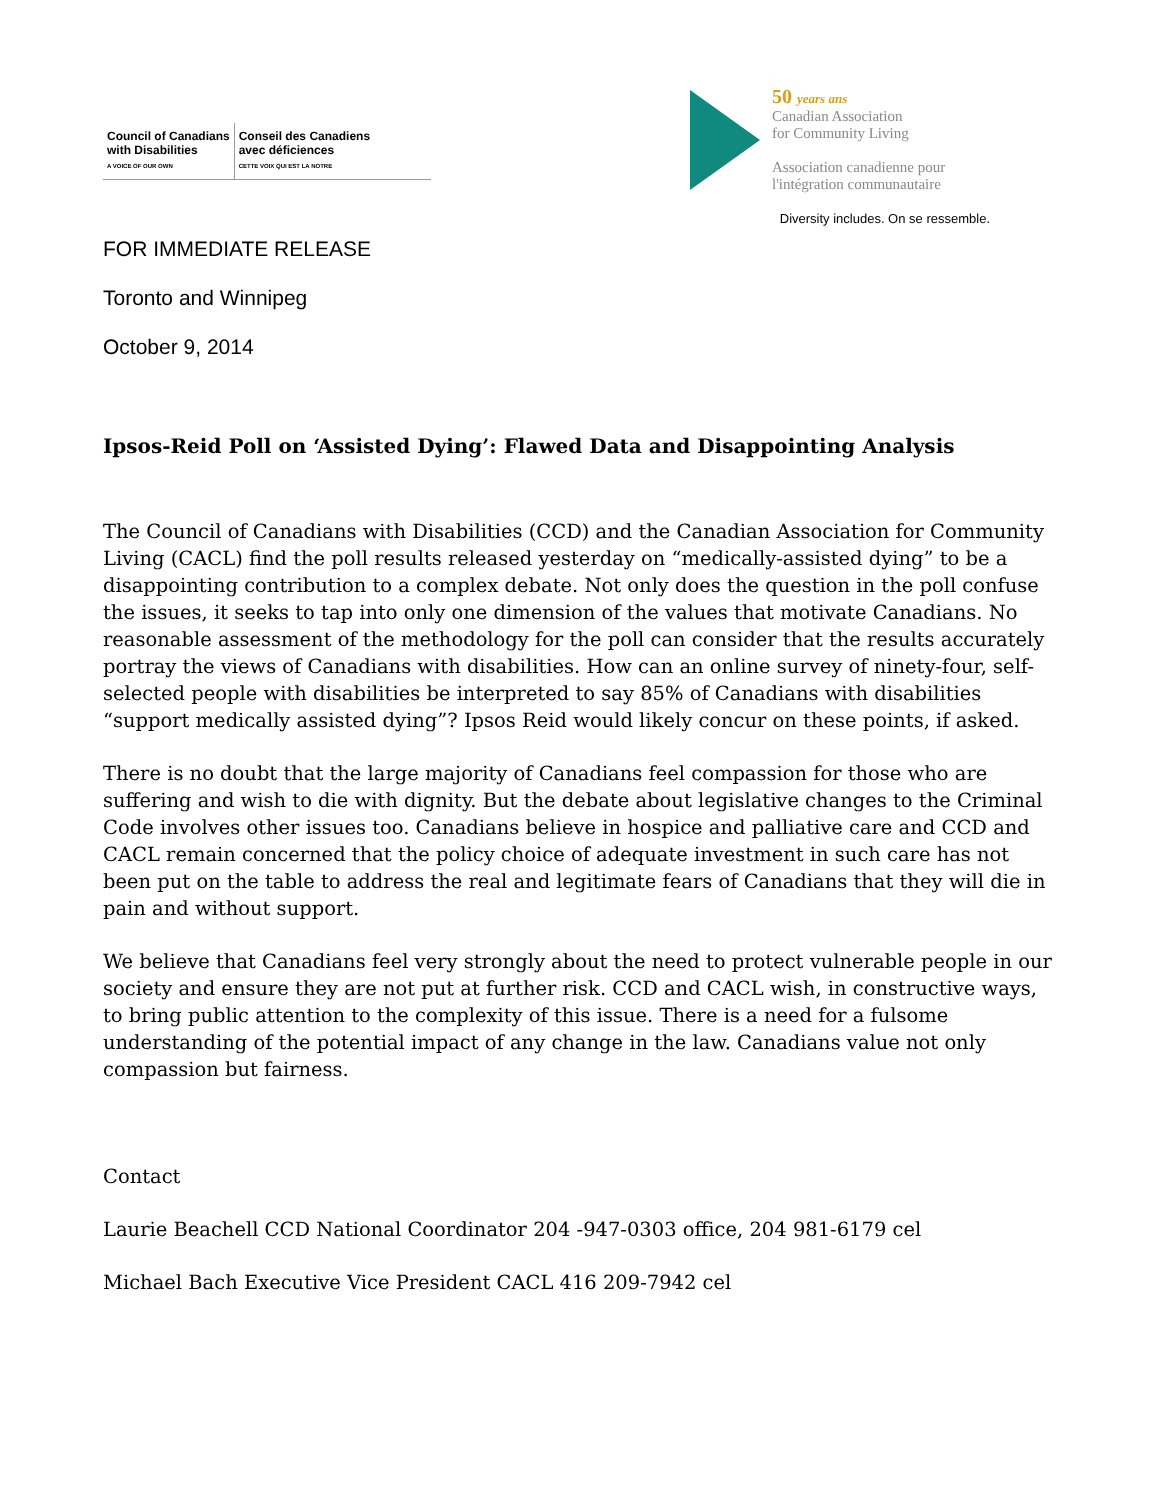Council of Canadians
with Disabilities
A VOICE OF OUR OWN
Conseil des Canadiens
avec déficiences
CETTE VOIX QUI EST LA NOTRE
50 years ans
Canadian Association
for Community Living
Association canadienne pour
l'intégration communautaire
Diversity includes. On se ressemble.
FOR IMMEDIATE RELEASE
Toronto and Winnipeg
October 9, 2014
Ipsos-Reid Poll on ‘Assisted Dying’: Flawed Data and Disappointing Analysis
The Council of Canadians with Disabilities (CCD) and the Canadian Association for Community Living (CACL) find the poll results released yesterday on “medically-assisted dying” to be a disappointing contribution to a complex debate. Not only does the question in the poll confuse the issues, it seeks to tap into only one dimension of the values that motivate Canadians. No reasonable assessment of the methodology for the poll can consider that the results accurately portray the views of Canadians with disabilities. How can an online survey of ninety-four, self-selected people with disabilities be interpreted to say 85% of Canadians with disabilities “support medically assisted dying”? Ipsos Reid would likely concur on these points, if asked.
There is no doubt that the large majority of Canadians feel compassion for those who are suffering and wish to die with dignity. But the debate about legislative changes to the Criminal Code involves other issues too. Canadians believe in hospice and palliative care and CCD and CACL remain concerned that the policy choice of adequate investment in such care has not been put on the table to address the real and legitimate fears of Canadians that they will die in pain and without support.
We believe that Canadians feel very strongly about the need to protect vulnerable people in our society and ensure they are not put at further risk. CCD and CACL wish, in constructive ways, to bring public attention to the complexity of this issue. There is a need for a fulsome understanding of the potential impact of any change in the law. Canadians value not only compassion but fairness.
Contact
Laurie Beachell CCD National Coordinator 204 -947-0303 office, 204 981-6179 cel
Michael Bach Executive Vice President CACL 416 209-7942 cel